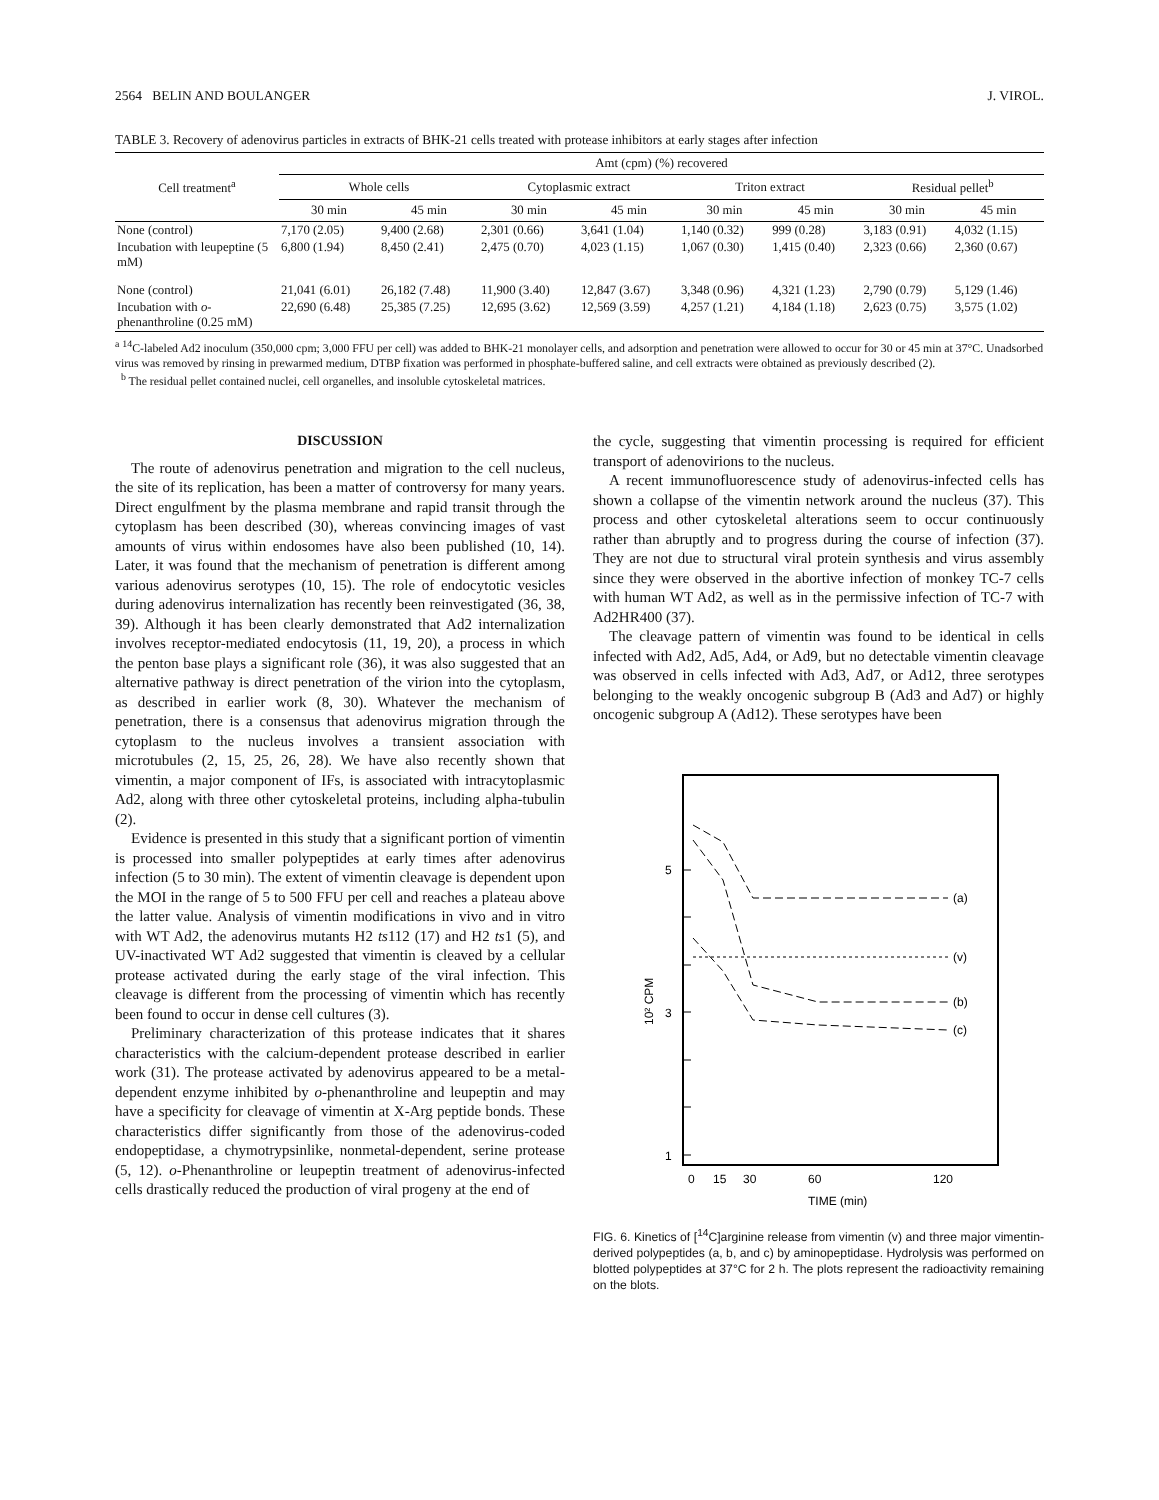2564 BELIN AND BOULANGER J. VIROL.
TABLE 3. Recovery of adenovirus particles in extracts of BHK-21 cells treated with protease inhibitors at early stages after infection
| Cell treatment<sup>a</sup> | Amt (cpm) (%) recovered | | | | | | | |
| --- | --- | --- | --- | --- | --- | --- | --- | --- |
| | Whole cells | | Cytoplasmic extract | | Triton extract | | Residual pellet<sup>b</sup> | |
| | 30 min | 45 min | 30 min | 45 min | 30 min | 45 min | 30 min | 45 min |
| None (control) | 7,170 (2.05) | 9,400 (2.68) | 2,301 (0.66) | 3,641 (1.04) | 1,140 (0.32) | 999 (0.28) | 3,183 (0.91) | 4,032 (1.15) |
| Incubation with leupeptine (5 mM) | 6,800 (1.94) | 8,450 (2.41) | 2,475 (0.70) | 4,023 (1.15) | 1,067 (0.30) | 1,415 (0.40) | 2,323 (0.66) | 2,360 (0.67) |
| None (control) | 21,041 (6.01) | 26,182 (7.48) | 11,900 (3.40) | 12,847 (3.67) | 3,348 (0.96) | 4,321 (1.23) | 2,790 (0.79) | 5,129 (1.46) |
| Incubation with o -phenanthroline (0.25 mM) | 22,690 (6.48) | 25,385 (7.25) | 12,695 (3.62) | 12,569 (3.59) | 4,257 (1.21) | 4,184 (1.18) | 2,623 (0.75) | 3,575 (1.02) |
<sup>a</sup> <sup>14</sup>C-labeled Ad2 inoculum (350,000 cpm; 3,000 FFU per cell) was added to BHK-21 monolayer cells, and adsorption and penetration were allowed to occur for 30 or 45 min at 37°C. Unadsorbed virus was removed by rinsing in prewarmed medium, DTBP fixation was performed in phosphate-buffered saline, and cell extracts were obtained as previously described (2).
<sup>b</sup> The residual pellet contained nuclei, cell organelles, and insoluble cytoskeletal matrices.
DISCUSSION
The route of adenovirus penetration and migration to the cell nucleus, the site of its replication, has been a matter of controversy for many years. Direct engulfment by the plasma membrane and rapid transit through the cytoplasm has been described (30), whereas convincing images of vast amounts of virus within endosomes have also been published (10, 14). Later, it was found that the mechanism of penetration is different among various adenovirus serotypes (10, 15). The role of endocytotic vesicles during adenovirus internalization has recently been reinvestigated (36, 38, 39). Although it has been clearly demonstrated that Ad2 internalization involves receptor-mediated endocytosis (11, 19, 20), a process in which the penton base plays a significant role (36), it was also suggested that an alternative pathway is direct penetration of the virion into the cytoplasm, as described in earlier work (8, 30). Whatever the mechanism of penetration, there is a consensus that adenovirus migration through the cytoplasm to the nucleus involves a transient association with microtubules (2, 15, 25, 26, 28). We have also recently shown that vimentin, a major component of IFs, is associated with intracytoplasmic Ad2, along with three other cytoskeletal proteins, including alpha-tubulin (2).
Evidence is presented in this study that a significant portion of vimentin is processed into smaller polypeptides at early times after adenovirus infection (5 to 30 min). The extent of vimentin cleavage is dependent upon the MOI in the range of 5 to 500 FFU per cell and reaches a plateau above the latter value. Analysis of vimentin modifications in vivo and in vitro with WT Ad2, the adenovirus mutants H2 ts112 (17) and H2 ts1 (5), and UV-inactivated WT Ad2 suggested that vimentin is cleaved by a cellular protease activated during the early stage of the viral infection. This cleavage is different from the processing of vimentin which has recently been found to occur in dense cell cultures (3).
Preliminary characterization of this protease indicates that it shares characteristics with the calcium-dependent protease described in earlier work (31). The protease activated by adenovirus appeared to be a metal-dependent enzyme inhibited by o-phenanthroline and leupeptin and may have a specificity for cleavage of vimentin at X-Arg peptide bonds. These characteristics differ significantly from those of the adenovirus-coded endopeptidase, a chymotrypsinlike, nonmetal-dependent, serine protease (5, 12). o-Phenanthroline or leupeptin treatment of adenovirus-infected cells drastically reduced the production of viral progeny at the end of
the cycle, suggesting that vimentin processing is required for efficient transport of adenovirions to the nucleus.
A recent immunofluorescence study of adenovirus-infected cells has shown a collapse of the vimentin network around the nucleus (37). This process and other cytoskeletal alterations seem to occur continuously rather than abruptly and to progress during the course of infection (37). They are not due to structural viral protein synthesis and virus assembly since they were observed in the abortive infection of monkey TC-7 cells with human WT Ad2, as well as in the permissive infection of TC-7 with Ad2HR400 (37).
The cleavage pattern of vimentin was found to be identical in cells infected with Ad2, Ad5, Ad4, or Ad9, but no detectable vimentin cleavage was observed in cells infected with Ad3, Ad7, or Ad12, three serotypes belonging to the weakly oncogenic subgroup B (Ad3 and Ad7) or highly oncogenic subgroup A (Ad12). These serotypes have been
5
3
1
10² CPM
(a)
(v)
(b)
(c)
0
15
30
60
120
TIME (min)
FIG. 6. Kinetics of [<sup>14</sup>C]arginine release from vimentin (v) and three major vimentin-derived polypeptides (a, b, and c) by aminopeptidase. Hydrolysis was performed on blotted polypeptides at 37°C for 2 h. The plots represent the radioactivity remaining on the blots.